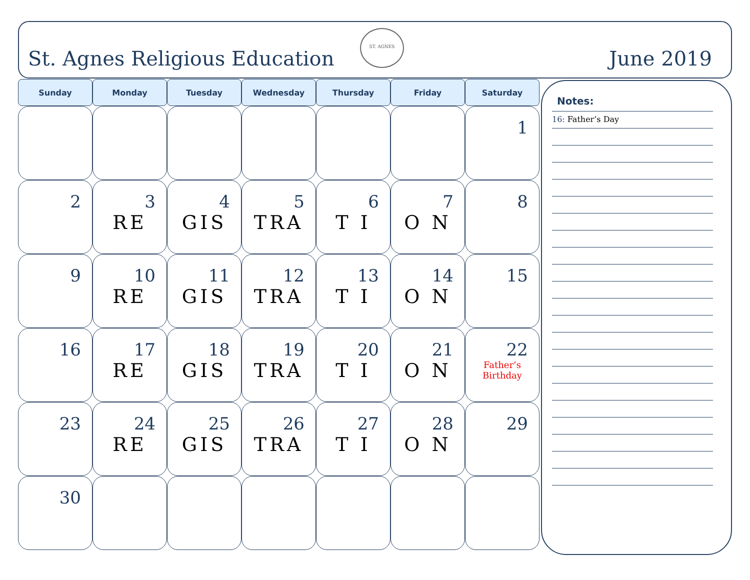St. Agnes Religious Education
ST. AGNES
June 2019
| Sunday | Monday | Tuesday | Wednesday | Thursday | Friday | Saturday |
| --- | --- | --- | --- | --- | --- | --- |
| | | | | | | 1 |
| 2 | 3 RE | 4 GIS | 5 TRA | 6 T I | 7 O N | 8 |
| 9 | 10 RE | 11 GIS | 12 TRA | 13 T I | 14 O N | 15 |
| 16 | 17 RE | 18 GIS | 19 TRA | 20 T I | 21 O N | 22 Father’s Birthday |
| 23 | 24 RE | 25 GIS | 26 TRA | 27 T I | 28 O N | 29 |
| 30 | | | | | | |
Notes:
16: Father’s Day